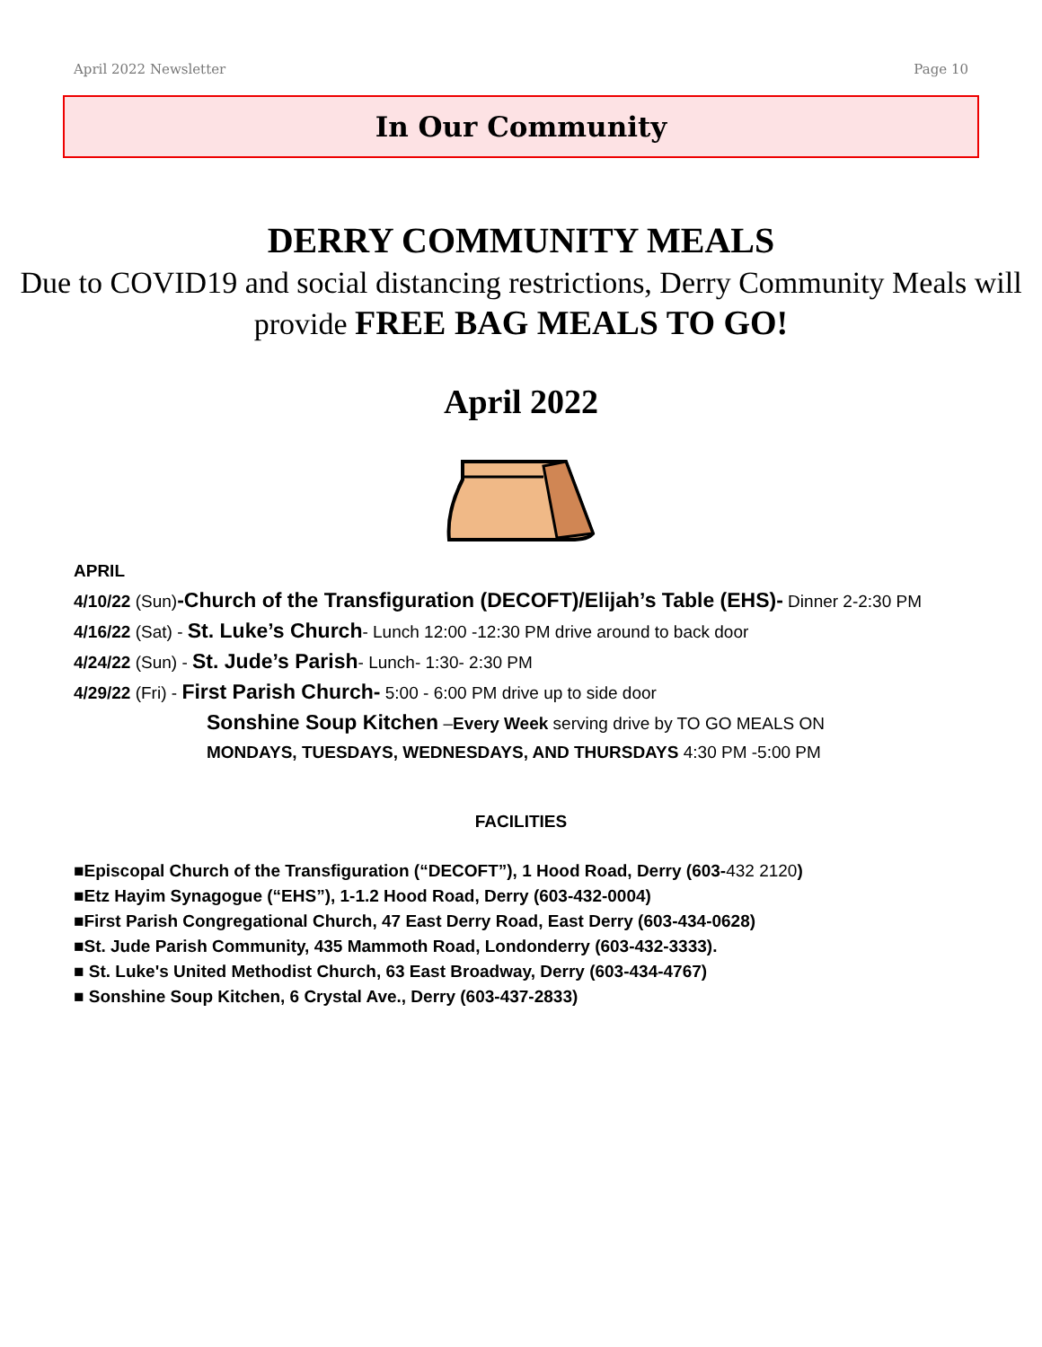April 2022 Newsletter Page 10
In Our Community
DERRY COMMUNITY MEALS
Due to COVID19 and social distancing restrictions, Derry Community Meals will provide FREE BAG MEALS TO GO!
April 2022
APRIL
4/10/22 (Sun)-Church of the Transfiguration (DECOFT)/Elijah’s Table (EHS)- Dinner 2-2:30 PM
4/16/22 (Sat) - St. Luke’s Church- Lunch 12:00 -12:30 PM drive around to back door
4/24/22 (Sun) - St. Jude’s Parish- Lunch- 1:30- 2:30 PM
4/29/22 (Fri) - First Parish Church- 5:00 - 6:00 PM drive up to side door
Sonshine Soup Kitchen –Every Week serving drive by TO GO MEALS ON
MONDAYS, TUESDAYS, WEDNESDAYS, AND THURSDAYS 4:30 PM -5:00 PM
FACILITIES
■Episcopal Church of the Transfiguration (“DECOFT”), 1 Hood Road, Derry (603-432 2120)
■Etz Hayim Synagogue (“EHS”), 1-1.2 Hood Road, Derry (603-432-0004)
■First Parish Congregational Church, 47 East Derry Road, East Derry (603-434-0628)
■St. Jude Parish Community, 435 Mammoth Road, Londonderry (603-432-3333).
■ St. Luke's United Methodist Church, 63 East Broadway, Derry (603-434-4767)
■ Sonshine Soup Kitchen, 6 Crystal Ave., Derry (603-437-2833)